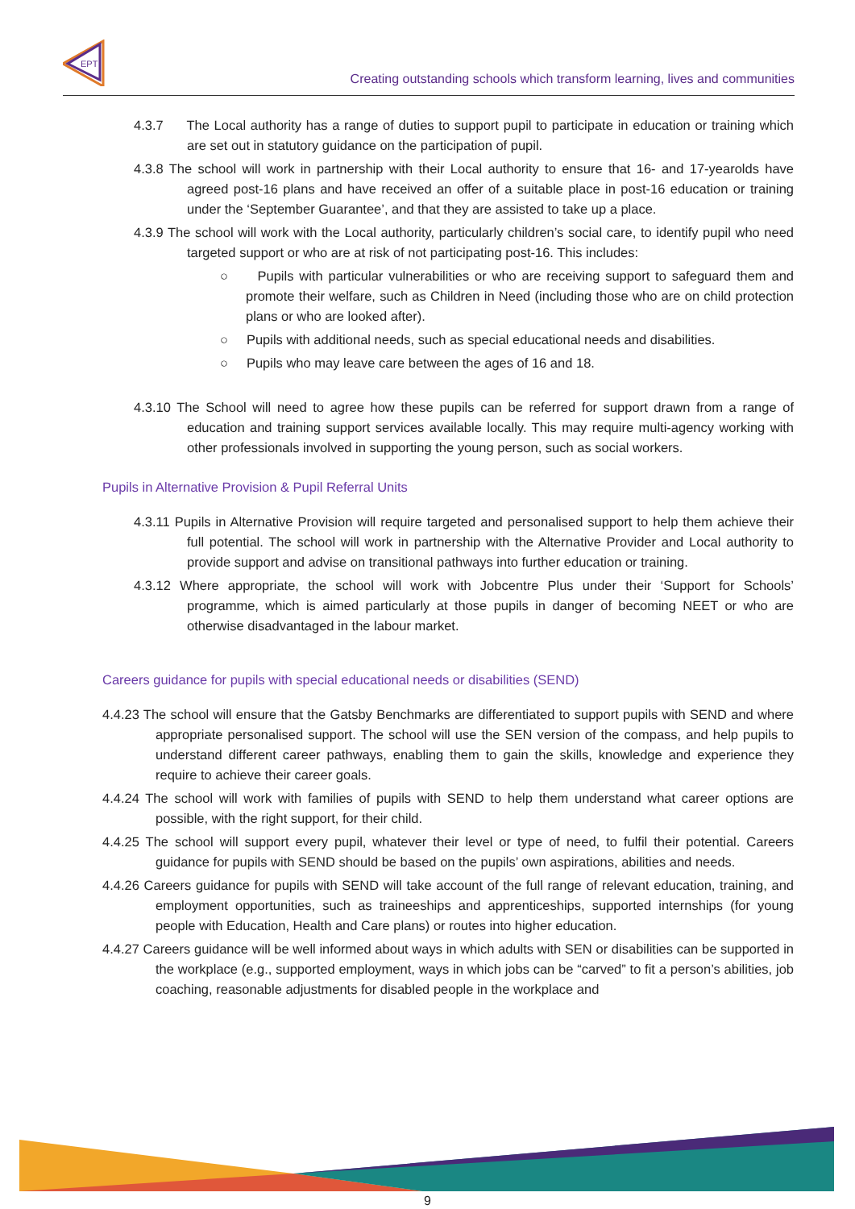EPT
Creating outstanding schools which transform learning, lives and communities
4.3.7 The Local authority has a range of duties to support pupil to participate in education or training which are set out in statutory guidance on the participation of pupil.
4.3.8 The school will work in partnership with their Local authority to ensure that 16- and 17-yearolds have agreed post-16 plans and have received an offer of a suitable place in post-16 education or training under the ‘September Guarantee’, and that they are assisted to take up a place.
4.3.9 The school will work with the Local authority, particularly children’s social care, to identify pupil who need targeted support or who are at risk of not participating post-16. This includes:
○ Pupils with particular vulnerabilities or who are receiving support to safeguard them and promote their welfare, such as Children in Need (including those who are on child protection plans or who are looked after).
○ Pupils with additional needs, such as special educational needs and disabilities.
○ Pupils who may leave care between the ages of 16 and 18.
4.3.10 The School will need to agree how these pupils can be referred for support drawn from a range of education and training support services available locally. This may require multi-agency working with other professionals involved in supporting the young person, such as social workers.
Pupils in Alternative Provision & Pupil Referral Units
4.3.11 Pupils in Alternative Provision will require targeted and personalised support to help them achieve their full potential. The school will work in partnership with the Alternative Provider and Local authority to provide support and advise on transitional pathways into further education or training.
4.3.12 Where appropriate, the school will work with Jobcentre Plus under their ‘Support for Schools’ programme, which is aimed particularly at those pupils in danger of becoming NEET or who are otherwise disadvantaged in the labour market.
Careers guidance for pupils with special educational needs or disabilities (SEND)
4.4.23 The school will ensure that the Gatsby Benchmarks are differentiated to support pupils with SEND and where appropriate personalised support. The school will use the SEN version of the compass, and help pupils to understand different career pathways, enabling them to gain the skills, knowledge and experience they require to achieve their career goals.
4.4.24 The school will work with families of pupils with SEND to help them understand what career options are possible, with the right support, for their child.
4.4.25 The school will support every pupil, whatever their level or type of need, to fulfil their potential. Careers guidance for pupils with SEND should be based on the pupils’ own aspirations, abilities and needs.
4.4.26 Careers guidance for pupils with SEND will take account of the full range of relevant education, training, and employment opportunities, such as traineeships and apprenticeships, supported internships (for young people with Education, Health and Care plans) or routes into higher education.
4.4.27 Careers guidance will be well informed about ways in which adults with SEN or disabilities can be supported in the workplace (e.g., supported employment, ways in which jobs can be “carved” to fit a person’s abilities, job coaching, reasonable adjustments for disabled people in the workplace and
9